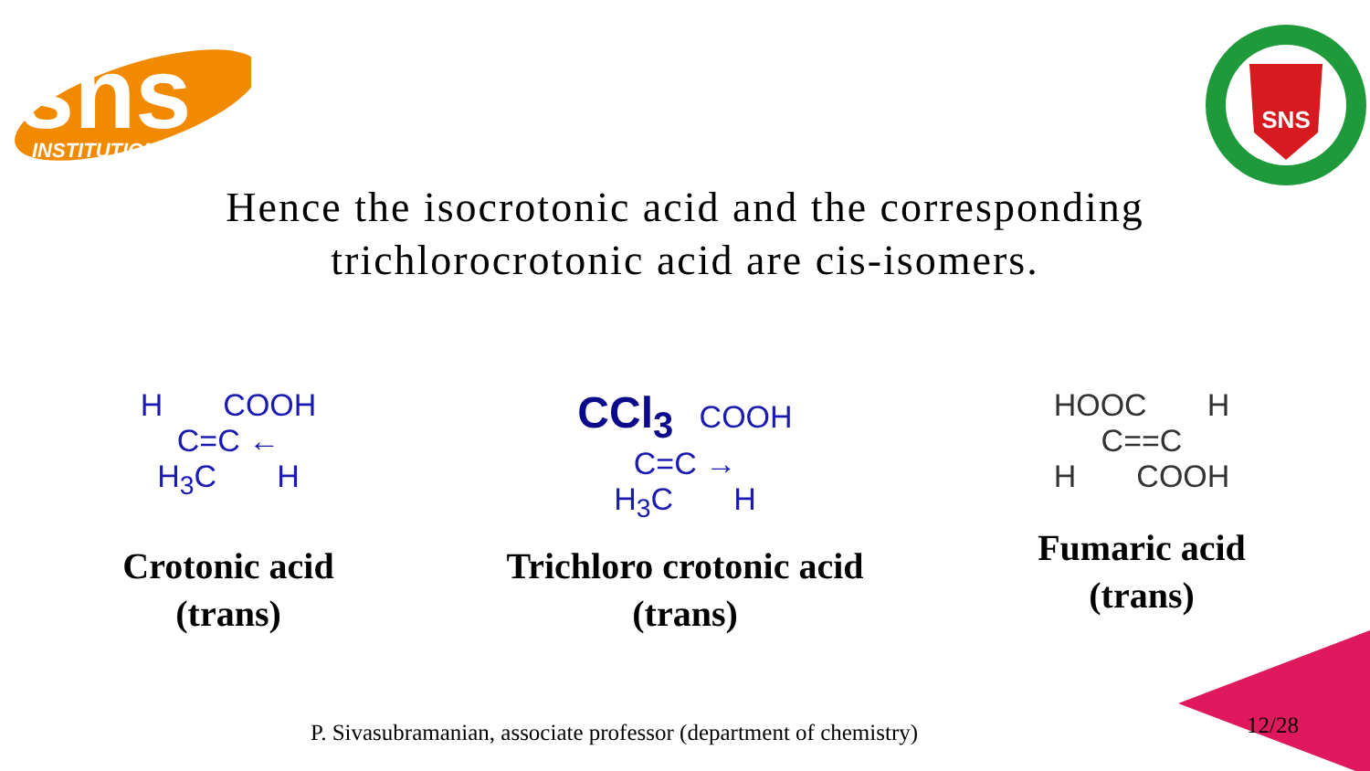sns
INSTITUTIONS
SNS
Hence the isocrotonic acid and the corresponding
trichlorocrotonic acid are cis-isomers.
H COOH
C=C ←
H<sub>3</sub>C H
Crotonic acid
(trans)
CCl<sub>3</sub> COOH
C=C →
H<sub>3</sub>C H
Trichloro crotonic acid
(trans)
HOOC H
C==C
H COOH
Fumaric acid
(trans)
P. Sivasubramanian, associate professor (department of chemistry)
12/28